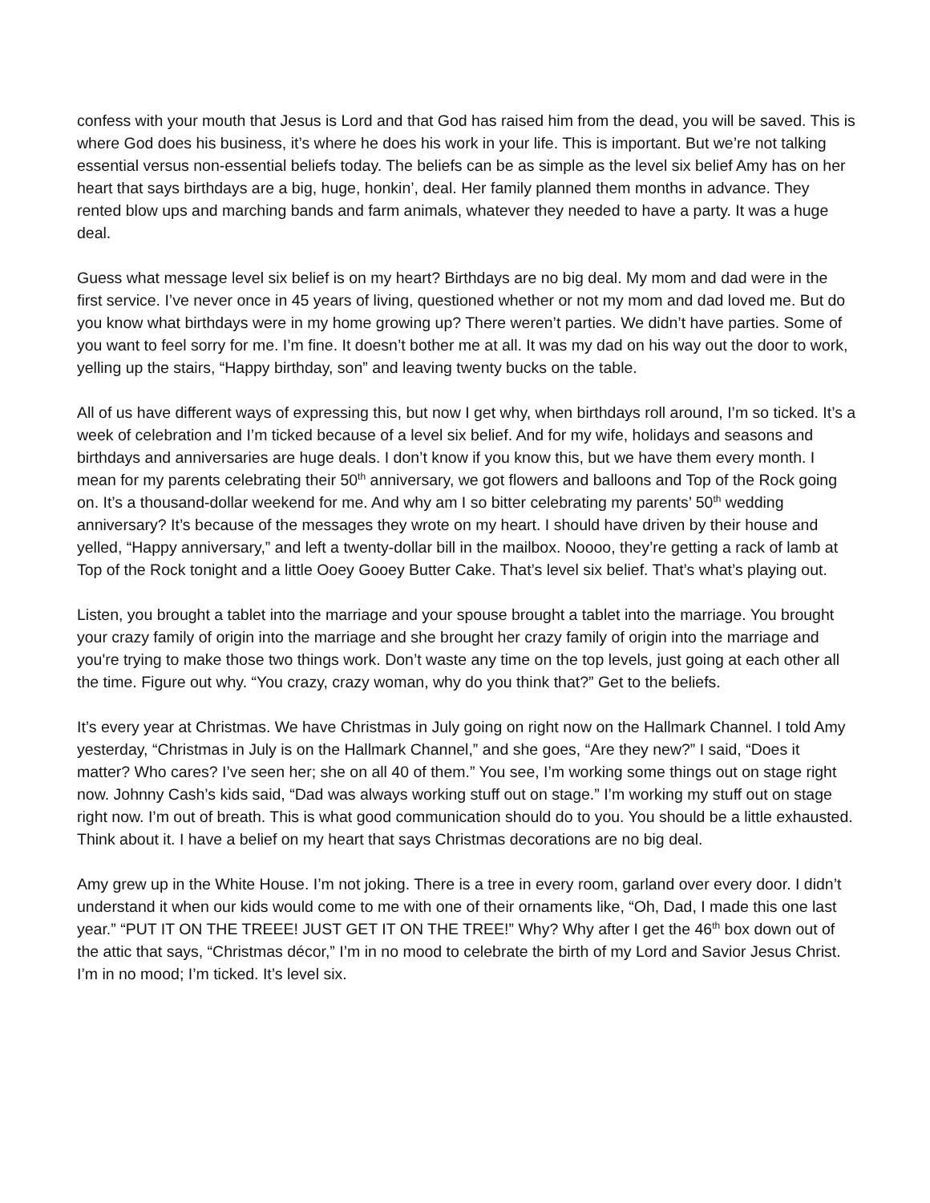confess with your mouth that Jesus is Lord and that God has raised him from the dead, you will be saved. This is where God does his business, it’s where he does his work in your life. This is important. But we’re not talking essential versus non-essential beliefs today. The beliefs can be as simple as the level six belief Amy has on her heart that says birthdays are a big, huge, honkin’, deal. Her family planned them months in advance. They rented blow ups and marching bands and farm animals, whatever they needed to have a party. It was a huge deal.
Guess what message level six belief is on my heart? Birthdays are no big deal. My mom and dad were in the first service. I’ve never once in 45 years of living, questioned whether or not my mom and dad loved me. But do you know what birthdays were in my home growing up? There weren’t parties. We didn’t have parties. Some of you want to feel sorry for me. I’m fine. It doesn’t bother me at all. It was my dad on his way out the door to work, yelling up the stairs, “Happy birthday, son” and leaving twenty bucks on the table.
All of us have different ways of expressing this, but now I get why, when birthdays roll around, I’m so ticked. It’s a week of celebration and I’m ticked because of a level six belief. And for my wife, holidays and seasons and birthdays and anniversaries are huge deals. I don’t know if you know this, but we have them every month. I mean for my parents celebrating their 50<sup>th</sup> anniversary, we got flowers and balloons and Top of the Rock going on. It’s a thousand-dollar weekend for me. And why am I so bitter celebrating my parents’ 50<sup>th</sup> wedding anniversary? It’s because of the messages they wrote on my heart. I should have driven by their house and yelled, “Happy anniversary,” and left a twenty-dollar bill in the mailbox. Noooo, they’re getting a rack of lamb at Top of the Rock tonight and a little Ooey Gooey Butter Cake. That’s level six belief. That’s what’s playing out.
Listen, you brought a tablet into the marriage and your spouse brought a tablet into the marriage. You brought your crazy family of origin into the marriage and she brought her crazy family of origin into the marriage and you're trying to make those two things work. Don’t waste any time on the top levels, just going at each other all the time. Figure out why. “You crazy, crazy woman, why do you think that?” Get to the beliefs.
It’s every year at Christmas. We have Christmas in July going on right now on the Hallmark Channel. I told Amy yesterday, “Christmas in July is on the Hallmark Channel,” and she goes, “Are they new?” I said, “Does it matter? Who cares? I’ve seen her; she on all 40 of them.” You see, I’m working some things out on stage right now. Johnny Cash’s kids said, “Dad was always working stuff out on stage.” I’m working my stuff out on stage right now. I’m out of breath. This is what good communication should do to you. You should be a little exhausted. Think about it. I have a belief on my heart that says Christmas decorations are no big deal.
Amy grew up in the White House. I’m not joking. There is a tree in every room, garland over every door. I didn’t understand it when our kids would come to me with one of their ornaments like, “Oh, Dad, I made this one last year.” “PUT IT ON THE TREEE! JUST GET IT ON THE TREE!” Why? Why after I get the 46<sup>th</sup> box down out of the attic that says, “Christmas décor,” I’m in no mood to celebrate the birth of my Lord and Savior Jesus Christ. I’m in no mood; I’m ticked. It’s level six.